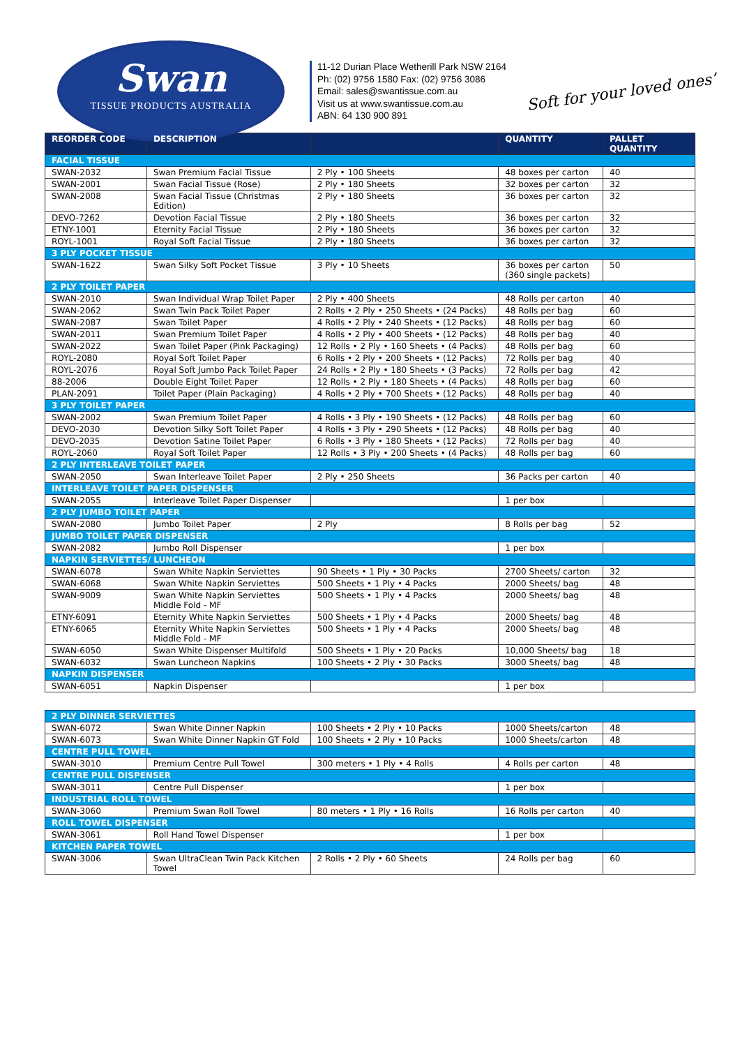Swan
TISSUE PRODUCTS AUSTRALIA
11-12 Durian Place Wetherill Park NSW 2164
Ph: (02) 9756 1580 Fax: (02) 9756 3086
Email: sales@swantissue.com.au
Visit us at www.swantissue.com.au
ABN: 64 130 900 891
Soft for your loved ones’
| REORDER CODE | DESCRIPTION | | QUANTITY | PALLET QUANTITY |
| --- | --- | --- | --- | --- |
| FACIAL TISSUE | | | | |
| SWAN-2032 | Swan Premium Facial Tissue | 2 Ply • 100 Sheets | 48 boxes per carton | 40 |
| SWAN-2001 | Swan Facial Tissue (Rose) | 2 Ply • 180 Sheets | 32 boxes per carton | 32 |
| SWAN-2008 | Swan Facial Tissue (Christmas Edition) | 2 Ply • 180 Sheets | 36 boxes per carton | 32 |
| DEVO-7262 | Devotion Facial Tissue | 2 Ply • 180 Sheets | 36 boxes per carton | 32 |
| ETNY-1001 | Eternity Facial Tissue | 2 Ply • 180 Sheets | 36 boxes per carton | 32 |
| ROYL-1001 | Royal Soft Facial Tissue | 2 Ply • 180 Sheets | 36 boxes per carton | 32 |
| 3 PLY POCKET TISSUE | | | | |
| SWAN-1622 | Swan Silky Soft Pocket Tissue | 3 Ply • 10 Sheets | 36 boxes per carton (360 single packets) | 50 |
| 2 PLY TOILET PAPER | | | | |
| SWAN-2010 | Swan Individual Wrap Toilet Paper | 2 Ply • 400 Sheets | 48 Rolls per carton | 40 |
| SWAN-2062 | Swan Twin Pack Toilet Paper | 2 Rolls • 2 Ply • 250 Sheets • (24 Packs) | 48 Rolls per bag | 60 |
| SWAN-2087 | Swan Toilet Paper | 4 Rolls • 2 Ply • 240 Sheets • (12 Packs) | 48 Rolls per bag | 60 |
| SWAN-2011 | Swan Premium Toilet Paper | 4 Rolls • 2 Ply • 400 Sheets • (12 Packs) | 48 Rolls per bag | 40 |
| SWAN-2022 | Swan Toilet Paper (Pink Packaging) | 12 Rolls • 2 Ply • 160 Sheets • (4 Packs) | 48 Rolls per bag | 60 |
| ROYL-2080 | Royal Soft Toilet Paper | 6 Rolls • 2 Ply • 200 Sheets • (12 Packs) | 72 Rolls per bag | 40 |
| ROYL-2076 | Royal Soft Jumbo Pack Toilet Paper | 24 Rolls • 2 Ply • 180 Sheets • (3 Packs) | 72 Rolls per bag | 42 |
| 88-2006 | Double Eight Toilet Paper | 12 Rolls • 2 Ply • 180 Sheets • (4 Packs) | 48 Rolls per bag | 60 |
| PLAN-2091 | Toilet Paper (Plain Packaging) | 4 Rolls • 2 Ply • 700 Sheets • (12 Packs) | 48 Rolls per bag | 40 |
| 3 PLY TOILET PAPER | | | | |
| SWAN-2002 | Swan Premium Toilet Paper | 4 Rolls • 3 Ply • 190 Sheets • (12 Packs) | 48 Rolls per bag | 60 |
| DEVO-2030 | Devotion Silky Soft Toilet Paper | 4 Rolls • 3 Ply • 290 Sheets • (12 Packs) | 48 Rolls per bag | 40 |
| DEVO-2035 | Devotion Satine Toilet Paper | 6 Rolls • 3 Ply • 180 Sheets • (12 Packs) | 72 Rolls per bag | 40 |
| ROYL-2060 | Royal Soft Toilet Paper | 12 Rolls • 3 Ply • 200 Sheets • (4 Packs) | 48 Rolls per bag | 60 |
| 2 PLY INTERLEAVE TOILET PAPER | | | | |
| SWAN-2050 | Swan Interleave Toilet Paper | 2 Ply • 250 Sheets | 36 Packs per carton | 40 |
| INTERLEAVE TOILET PAPER DISPENSER | | | | |
| SWAN-2055 | Interleave Toilet Paper Dispenser | | 1 per box | |
| 2 PLY JUMBO TOILET PAPER | | | | |
| SWAN-2080 | Jumbo Toilet Paper | 2 Ply | 8 Rolls per bag | 52 |
| JUMBO TOILET PAPER DISPENSER | | | | |
| SWAN-2082 | Jumbo Roll Dispenser | | 1 per box | |
| NAPKIN SERVIETTES/ LUNCHEON | | | | |
| SWAN-6078 | Swan White Napkin Serviettes | 90 Sheets • 1 Ply • 30 Packs | 2700 Sheets/ carton | 32 |
| SWAN-6068 | Swan White Napkin Serviettes | 500 Sheets • 1 Ply • 4 Packs | 2000 Sheets/ bag | 48 |
| SWAN-9009 | Swan White Napkin Serviettes Middle Fold - MF | 500 Sheets • 1 Ply • 4 Packs | 2000 Sheets/ bag | 48 |
| ETNY-6091 | Eternity White Napkin Serviettes | 500 Sheets • 1 Ply • 4 Packs | 2000 Sheets/ bag | 48 |
| ETNY-6065 | Eternity White Napkin Serviettes Middle Fold - MF | 500 Sheets • 1 Ply • 4 Packs | 2000 Sheets/ bag | 48 |
| SWAN-6050 | Swan White Dispenser Multifold | 500 Sheets • 1 Ply • 20 Packs | 10,000 Sheets/ bag | 18 |
| SWAN-6032 | Swan Luncheon Napkins | 100 Sheets • 2 Ply • 30 Packs | 3000 Sheets/ bag | 48 |
| NAPKIN DISPENSER | | | | |
| SWAN-6051 | Napkin Dispenser | | 1 per box | |
| 2 PLY DINNER SERVIETTES | | | | |
| SWAN-6072 | Swan White Dinner Napkin | 100 Sheets • 2 Ply • 10 Packs | 1000 Sheets/carton | 48 |
| SWAN-6073 | Swan White Dinner Napkin GT Fold | 100 Sheets • 2 Ply • 10 Packs | 1000 Sheets/carton | 48 |
| CENTRE PULL TOWEL | | | | |
| SWAN-3010 | Premium Centre Pull Towel | 300 meters • 1 Ply • 4 Rolls | 4 Rolls per carton | 48 |
| CENTRE PULL DISPENSER | | | | |
| SWAN-3011 | Centre Pull Dispenser | | 1 per box | |
| INDUSTRIAL ROLL TOWEL | | | | |
| SWAN-3060 | Premium Swan Roll Towel | 80 meters • 1 Ply • 16 Rolls | 16 Rolls per carton | 40 |
| ROLL TOWEL DISPENSER | | | | |
| SWAN-3061 | Roll Hand Towel Dispenser | | 1 per box | |
| KITCHEN PAPER TOWEL | | | | |
| SWAN-3006 | Swan UltraClean Twin Pack Kitchen Towel | 2 Rolls • 2 Ply • 60 Sheets | 24 Rolls per bag | 60 |